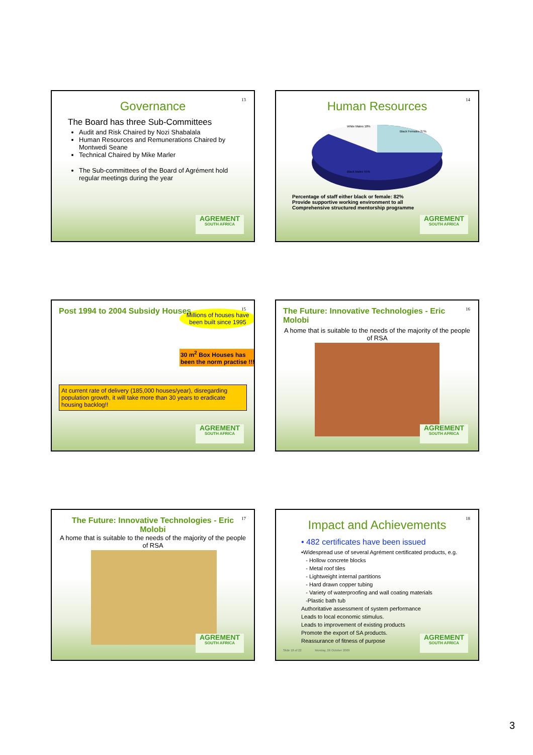13
Governance
The Board has three Sub-Committees
Audit and Risk Chaired by Nozi Shabalala
Human Resources and Remunerations Chaired by Montwedi Seane
Technical Chaired by Mike Marler
The Sub-committees of the Board of Agrément hold regular meetings during the year
AGREMENT
SOUTH AFRICA
14
Human Resources
White Males 18%
Black Females 27%
Black Males 55%
Percentage of staff either black or female: 82%
Provide supportive working environment to all
Comprehensive structured mentorship programme
AGREMENT
SOUTH AFRICA
15
Post 1994 to 2004 Subsidy Houses
Millions of houses have been built since 1995
30 m<sup>2</sup> Box Houses has been the norm practise !!!
At current rate of delivery (185,000 houses/year), disregarding population growth, it will take more than 30 years to eradicate housing backlog!!
AGREMENT
SOUTH AFRICA
16
The Future: Innovative Technologies - Eric Molobi
A home that is suitable to the needs of the majority of the people of RSA
AGREMENT
SOUTH AFRICA
17
The Future: Innovative Technologies - Eric Molobi
A home that is suitable to the needs of the majority of the people of RSA
AGREMENT
SOUTH AFRICA
18
Impact and Achievements
• 482 certificates have been issued
•Widespread use of several Agrément certificated products, e.g.
- Hollow concrete blocks
- Metal roof tiles
- Lightweight internal partitions
- Hard drawn copper tubing
- Variety of waterproofing and wall coating materials
-Plastic bath tub
Authoritative assessment of system performance
Leads to local economic stimulus.
Leads to improvement of existing products
Promote the export of SA products.
Reassurance of fitness of purpose
Slide 18 of 22 Monday, 26 October 2009
AGREMENT
SOUTH AFRICA
3